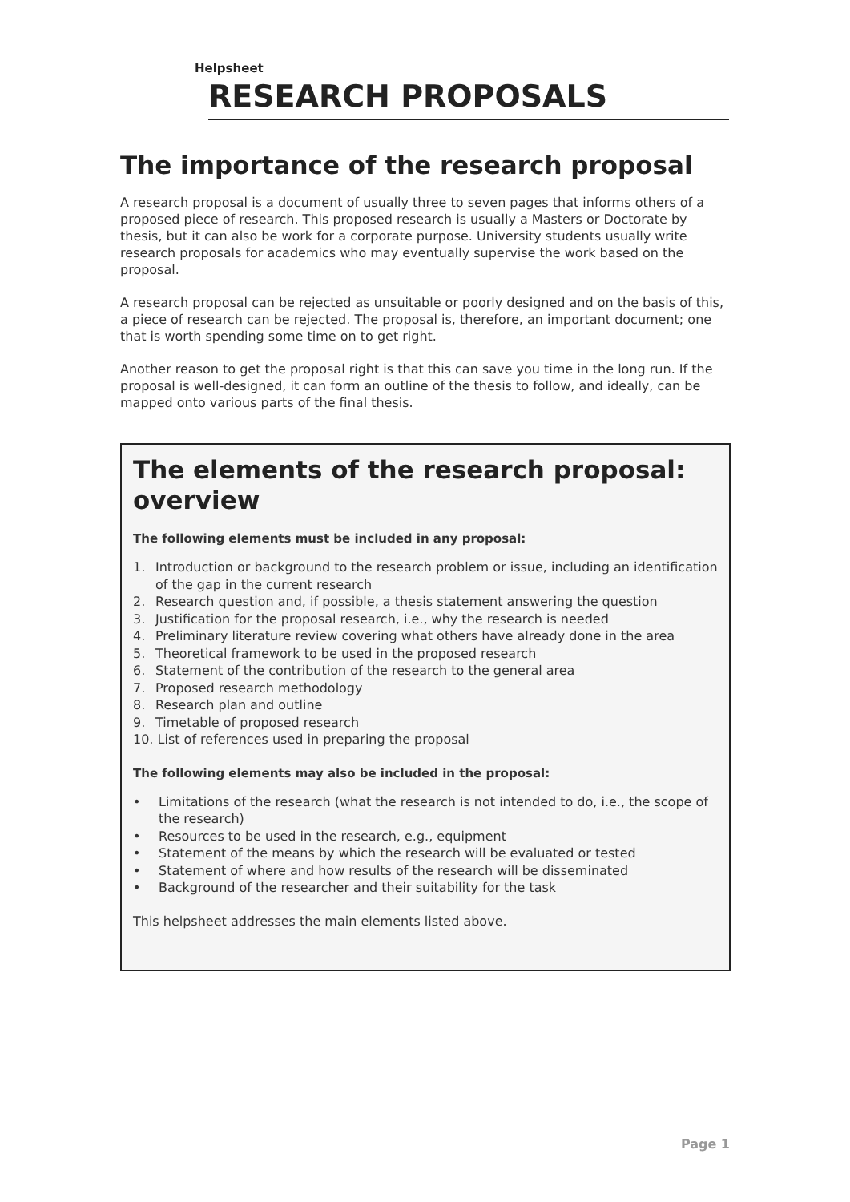Helpsheet
RESEARCH PROPOSALS
The importance of the research proposal
A research proposal is a document of usually three to seven pages that informs others of a proposed piece of research. This proposed research is usually a Masters or Doctorate by thesis, but it can also be work for a corporate purpose. University students usually write research proposals for academics who may eventually supervise the work based on the proposal.
A research proposal can be rejected as unsuitable or poorly designed and on the basis of this, a piece of research can be rejected. The proposal is, therefore, an important document; one that is worth spending some time on to get right.
Another reason to get the proposal right is that this can save you time in the long run. If the proposal is well-designed, it can form an outline of the thesis to follow, and ideally, can be mapped onto various parts of the final thesis.
The elements of the research proposal: overview
The following elements must be included in any proposal:
1. Introduction or background to the research problem or issue, including an identification of the gap in the current research
2. Research question and, if possible, a thesis statement answering the question
3. Justification for the proposal research, i.e., why the research is needed
4. Preliminary literature review covering what others have already done in the area
5. Theoretical framework to be used in the proposed research
6. Statement of the contribution of the research to the general area
7. Proposed research methodology
8. Research plan and outline
9. Timetable of proposed research
10. List of references used in preparing the proposal
The following elements may also be included in the proposal:
• Limitations of the research (what the research is not intended to do, i.e., the scope of the research)
• Resources to be used in the research, e.g., equipment
• Statement of the means by which the research will be evaluated or tested
• Statement of where and how results of the research will be disseminated
• Background of the researcher and their suitability for the task
This helpsheet addresses the main elements listed above.
Page 1